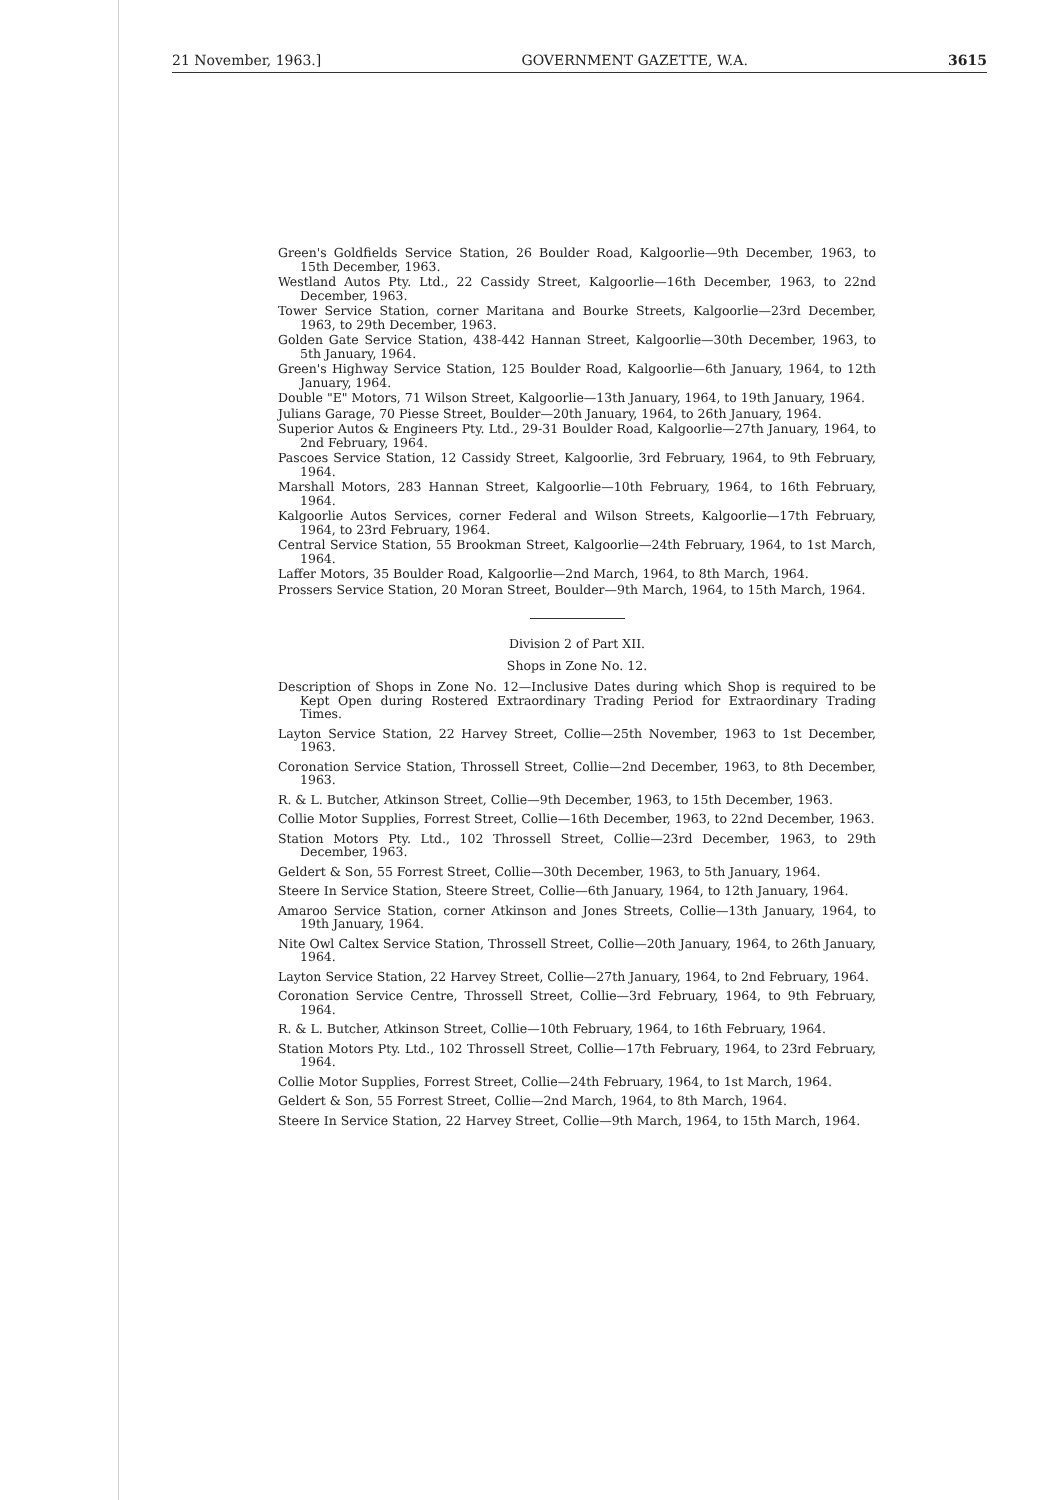21 November, 1963.] GOVERNMENT GAZETTE, W.A. 3615
Green's Goldfields Service Station, 26 Boulder Road, Kalgoorlie—9th December, 1963, to 15th December, 1963.
Westland Autos Pty. Ltd., 22 Cassidy Street, Kalgoorlie—16th December, 1963, to 22nd December, 1963.
Tower Service Station, corner Maritana and Bourke Streets, Kalgoorlie—23rd December, 1963, to 29th December, 1963.
Golden Gate Service Station, 438-442 Hannan Street, Kalgoorlie—30th December, 1963, to 5th January, 1964.
Green's Highway Service Station, 125 Boulder Road, Kalgoorlie—6th January, 1964, to 12th January, 1964.
Double "E" Motors, 71 Wilson Street, Kalgoorlie—13th January, 1964, to 19th January, 1964.
Julians Garage, 70 Piesse Street, Boulder—20th January, 1964, to 26th January, 1964.
Superior Autos & Engineers Pty. Ltd., 29-31 Boulder Road, Kalgoorlie—27th January, 1964, to 2nd February, 1964.
Pascoes Service Station, 12 Cassidy Street, Kalgoorlie, 3rd February, 1964, to 9th February, 1964.
Marshall Motors, 283 Hannan Street, Kalgoorlie—10th February, 1964, to 16th February, 1964.
Kalgoorlie Autos Services, corner Federal and Wilson Streets, Kalgoorlie—17th February, 1964, to 23rd February, 1964.
Central Service Station, 55 Brookman Street, Kalgoorlie—24th February, 1964, to 1st March, 1964.
Laffer Motors, 35 Boulder Road, Kalgoorlie—2nd March, 1964, to 8th March, 1964.
Prossers Service Station, 20 Moran Street, Boulder—9th March, 1964, to 15th March, 1964.
Division 2 of Part XII.
Shops in Zone No. 12.
Description of Shops in Zone No. 12—Inclusive Dates during which Shop is required to be Kept Open during Rostered Extraordinary Trading Period for Extraordinary Trading Times.
Layton Service Station, 22 Harvey Street, Collie—25th November, 1963 to 1st December, 1963.
Coronation Service Station, Throssell Street, Collie—2nd December, 1963, to 8th December, 1963.
R. & L. Butcher, Atkinson Street, Collie—9th December, 1963, to 15th December, 1963.
Collie Motor Supplies, Forrest Street, Collie—16th December, 1963, to 22nd December, 1963.
Station Motors Pty. Ltd., 102 Throssell Street, Collie—23rd December, 1963, to 29th December, 1963.
Geldert & Son, 55 Forrest Street, Collie—30th December, 1963, to 5th January, 1964.
Steere In Service Station, Steere Street, Collie—6th January, 1964, to 12th January, 1964.
Amaroo Service Station, corner Atkinson and Jones Streets, Collie—13th January, 1964, to 19th January, 1964.
Nite Owl Caltex Service Station, Throssell Street, Collie—20th January, 1964, to 26th January, 1964.
Layton Service Station, 22 Harvey Street, Collie—27th January, 1964, to 2nd February, 1964.
Coronation Service Centre, Throssell Street, Collie—3rd February, 1964, to 9th February, 1964.
R. & L. Butcher, Atkinson Street, Collie—10th February, 1964, to 16th February, 1964.
Station Motors Pty. Ltd., 102 Throssell Street, Collie—17th February, 1964, to 23rd February, 1964.
Collie Motor Supplies, Forrest Street, Collie—24th February, 1964, to 1st March, 1964.
Geldert & Son, 55 Forrest Street, Collie—2nd March, 1964, to 8th March, 1964.
Steere In Service Station, 22 Harvey Street, Collie—9th March, 1964, to 15th March, 1964.